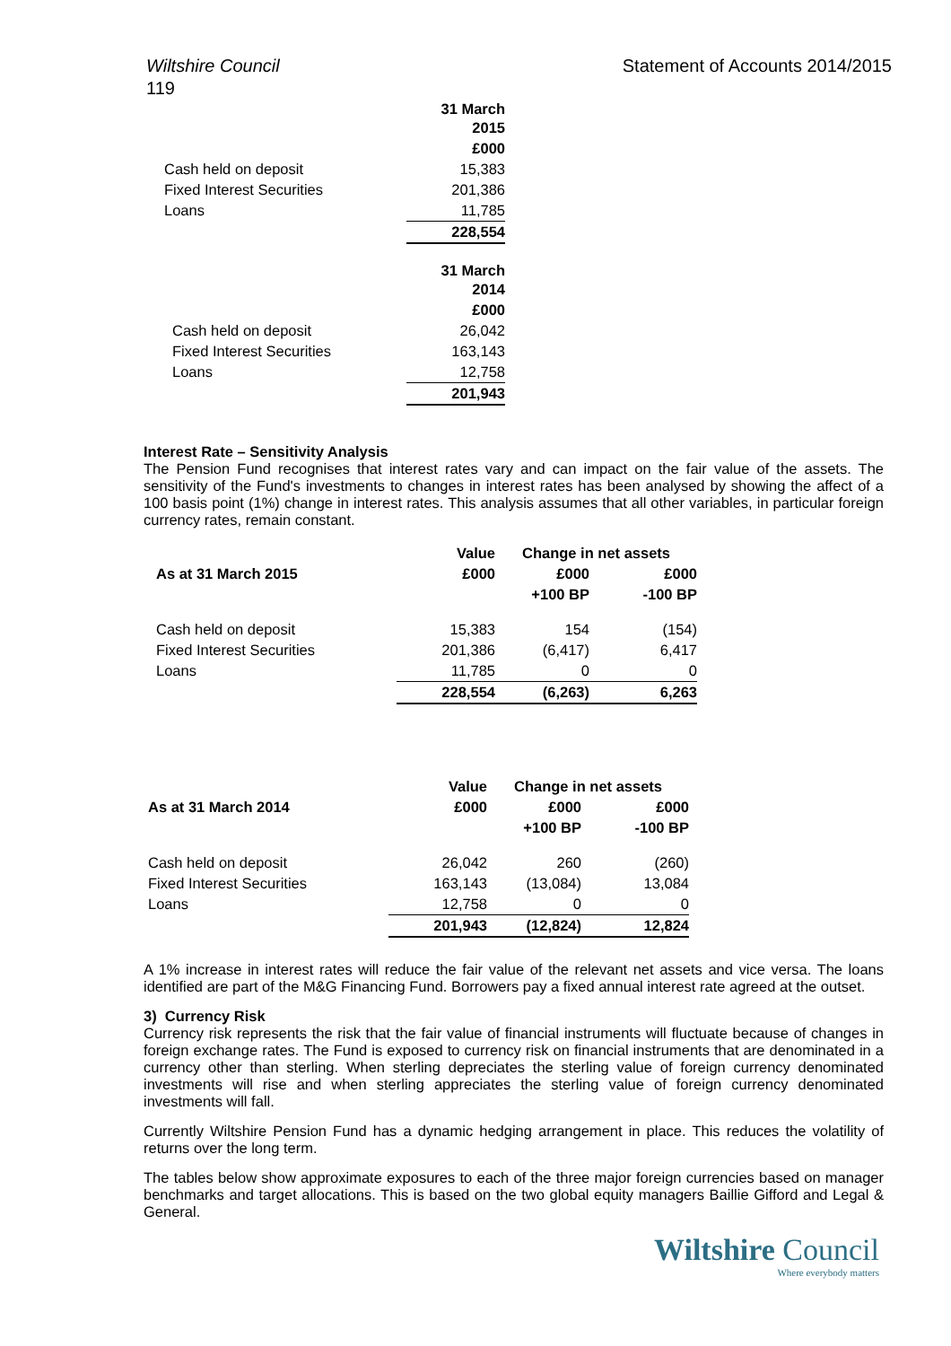Wiltshire Council Statement of Accounts 2014/2015
119
| | 31 March 2015 |
| | £000 |
| Cash held on deposit | 15,383 |
| Fixed Interest Securities | 201,386 |
| Loans | 11,785 |
| | 228,554 |
| | 31 March 2014 |
| | £000 |
| Cash held on deposit | 26,042 |
| Fixed Interest Securities | 163,143 |
| Loans | 12,758 |
| | 201,943 |
Interest Rate – Sensitivity Analysis
The Pension Fund recognises that interest rates vary and can impact on the fair value of the assets. The sensitivity of the Fund's investments to changes in interest rates has been analysed by showing the affect of a 100 basis point (1%) change in interest rates. This analysis assumes that all other variables, in particular foreign currency rates, remain constant.
| | Value | Change in net assets | |
| As at 31 March 2015 | £000 | £000 | £000 |
| | | +100 BP | -100 BP |
| Cash held on deposit | 15,383 | 154 | (154) |
| Fixed Interest Securities | 201,386 | (6,417) | 6,417 |
| Loans | 11,785 | 0 | 0 |
| | 228,554 | (6,263) | 6,263 |
| | Value | Change in net assets | |
| As at 31 March 2014 | £000 | £000 | £000 |
| | | +100 BP | -100 BP |
| Cash held on deposit | 26,042 | 260 | (260) |
| Fixed Interest Securities | 163,143 | (13,084) | 13,084 |
| Loans | 12,758 | 0 | 0 |
| | 201,943 | (12,824) | 12,824 |
A 1% increase in interest rates will reduce the fair value of the relevant net assets and vice versa. The loans identified are part of the M&G Financing Fund. Borrowers pay a fixed annual interest rate agreed at the outset.
3) Currency Risk
Currency risk represents the risk that the fair value of financial instruments will fluctuate because of changes in foreign exchange rates. The Fund is exposed to currency risk on financial instruments that are denominated in a currency other than sterling. When sterling depreciates the sterling value of foreign currency denominated investments will rise and when sterling appreciates the sterling value of foreign currency denominated investments will fall.
Currently Wiltshire Pension Fund has a dynamic hedging arrangement in place. This reduces the volatility of returns over the long term.
The tables below show approximate exposures to each of the three major foreign currencies based on manager benchmarks and target allocations. This is based on the two global equity managers Baillie Gifford and Legal & General.
Wiltshire Council
Where everybody matters